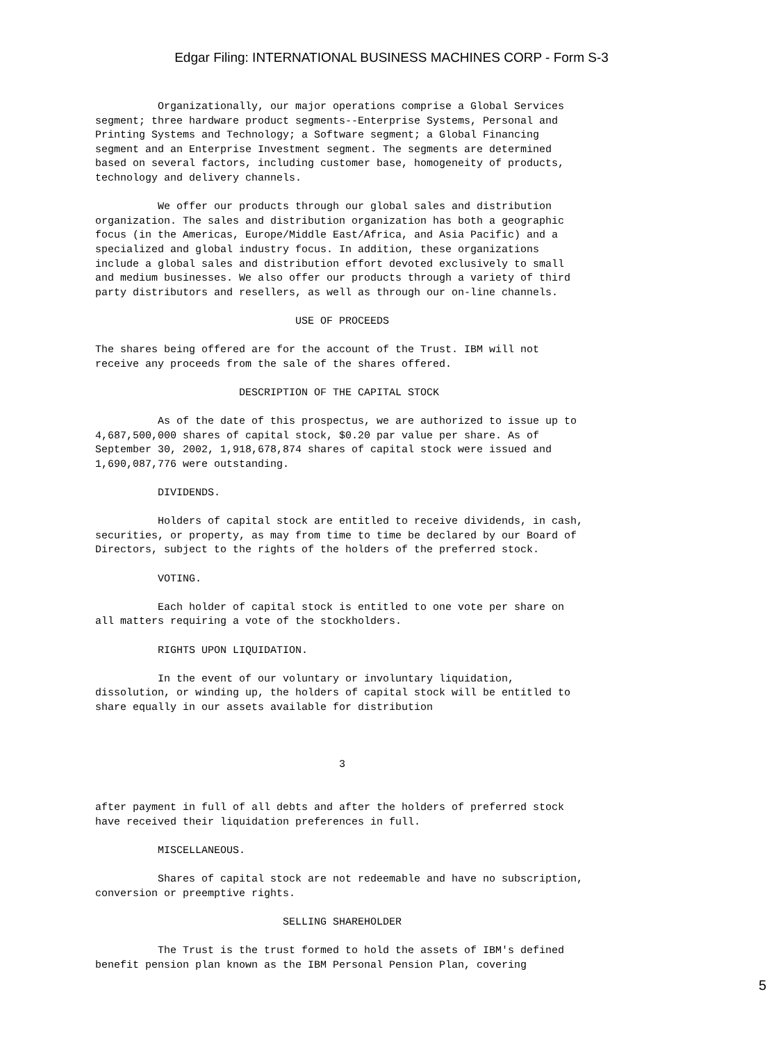Edgar Filing: INTERNATIONAL BUSINESS MACHINES CORP - Form S-3
          Organizationally, our major operations comprise a Global Services
segment; three hardware product segments--Enterprise Systems, Personal and
Printing Systems and Technology; a Software segment; a Global Financing
segment and an Enterprise Investment segment. The segments are determined
based on several factors, including customer base, homogeneity of products,
technology and delivery channels.

          We offer our products through our global sales and distribution
organization. The sales and distribution organization has both a geographic
focus (in the Americas, Europe/Middle East/Africa, and Asia Pacific) and a
specialized and global industry focus. In addition, these organizations
include a global sales and distribution effort devoted exclusively to small
and medium businesses. We also offer our products through a variety of third
party distributors and resellers, as well as through our on-line channels.

                                USE OF PROCEEDS

The shares being offered are for the account of the Trust. IBM will not
receive any proceeds from the sale of the shares offered.

                       DESCRIPTION OF THE CAPITAL STOCK

          As of the date of this prospectus, we are authorized to issue up to
4,687,500,000 shares of capital stock, $0.20 par value per share. As of
September 30, 2002, 1,918,678,874 shares of capital stock were issued and
1,690,087,776 were outstanding.

          DIVIDENDS.

          Holders of capital stock are entitled to receive dividends, in cash,
securities, or property, as may from time to time be declared by our Board of
Directors, subject to the rights of the holders of the preferred stock.

          VOTING.

          Each holder of capital stock is entitled to one vote per share on
all matters requiring a vote of the stockholders.

          RIGHTS UPON LIQUIDATION.

          In the event of our voluntary or involuntary liquidation,
dissolution, or winding up, the holders of capital stock will be entitled to
share equally in our assets available for distribution



                                       3


after payment in full of all debts and after the holders of preferred stock
have received their liquidation preferences in full.

          MISCELLANEOUS.

          Shares of capital stock are not redeemable and have no subscription,
conversion or preemptive rights.

                              SELLING SHAREHOLDER

          The Trust is the trust formed to hold the assets of IBM's defined
benefit pension plan known as the IBM Personal Pension Plan, covering
5